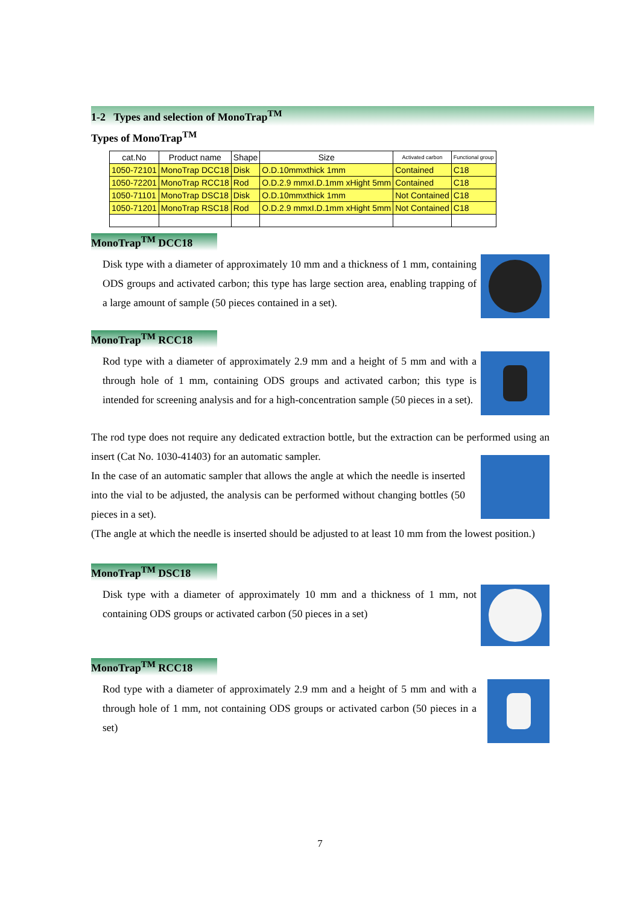1-2 Types and selection of MonoTrap<sup>TM</sup>
Types of MonoTrap<sup>TM</sup>
| cat.No | Product name | Shape | Size | Activated carbon | Functional group |
| --- | --- | --- | --- | --- | --- |
| 1050-72101 | MonoTrap DCC18 | Disk | O.D.10mmxthick 1mm | Contained | C18 |
| 1050-72201 | MonoTrap RCC18 | Rod | O.D.2.9 mmxI.D.1mm xHight 5mm | Contained | C18 |
| 1050-71101 | MonoTrap DSC18 | Disk | O.D.10mmxthick 1mm | Not Contained | C18 |
| 1050-71201 | MonoTrap RSC18 | Rod | O.D.2.9 mmxI.D.1mm xHight 5mm | Not Contained | C18 |
MonoTrap<sup>TM</sup> DCC18
Disk type with a diameter of approximately 10 mm and a thickness of 1 mm, containing ODS groups and activated carbon; this type has large section area, enabling trapping of a large amount of sample (50 pieces contained in a set).
MonoTrap<sup>TM</sup> RCC18
Rod type with a diameter of approximately 2.9 mm and a height of 5 mm and with a through hole of 1 mm, containing ODS groups and activated carbon; this type is intended for screening analysis and for a high-concentration sample (50 pieces in a set).
The rod type does not require any dedicated extraction bottle, but the extraction can be performed using an insert (Cat No. 1030-41403) for an automatic sampler.
In the case of an automatic sampler that allows the angle at which the needle is inserted into the vial to be adjusted, the analysis can be performed without changing bottles (50 pieces in a set).
(The angle at which the needle is inserted should be adjusted to at least 10 mm from the lowest position.)
MonoTrap<sup>TM</sup> DSC18
Disk type with a diameter of approximately 10 mm and a thickness of 1 mm, not containing ODS groups or activated carbon (50 pieces in a set)
MonoTrap<sup>TM</sup> RCC18
Rod type with a diameter of approximately 2.9 mm and a height of 5 mm and with a through hole of 1 mm, not containing ODS groups or activated carbon (50 pieces in a set)
7